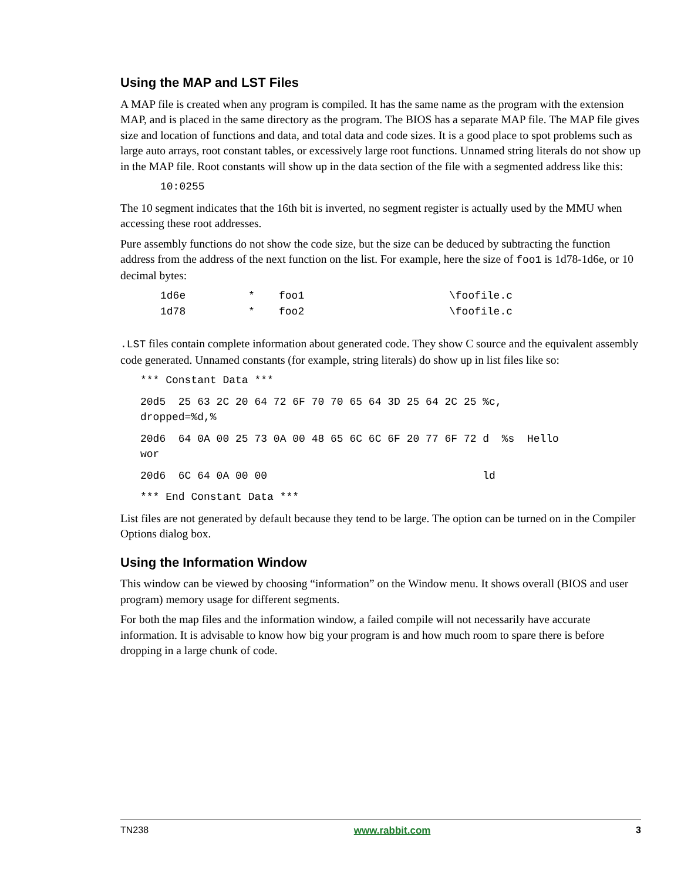Using the MAP and LST Files
A MAP file is created when any program is compiled. It has the same name as the program with the extension MAP, and is placed in the same directory as the program. The BIOS has a separate MAP file. The MAP file gives size and location of functions and data, and total data and code sizes. It is a good place to spot problems such as large auto arrays, root constant tables, or excessively large root functions. Unnamed string literals do not show up in the MAP file. Root constants will show up in the data section of the file with a segmented address like this:
10:0255
The 10 segment indicates that the 16th bit is inverted, no segment register is actually used by the MMU when accessing these root addresses.
Pure assembly functions do not show the code size, but the size can be deduced by subtracting the function address from the address of the next function on the list. For example, here the size of foo1 is 1d78-1d6e, or 10 decimal bytes:
| 1d6e | * | foo1 | \foofile.c |
| 1d78 | * | foo2 | \foofile.c |
.LST files contain complete information about generated code. They show C source and the equivalent assembly code generated. Unnamed constants (for example, string literals) do show up in list files like so:
*** Constant Data ***
20d5 25 63 2C 20 64 72 6F 70 70 65 64 3D 25 64 2C 25 %c,
dropped=%d,%
20d6 64 0A 00 25 73 0A 00 48 65 6C 6C 6F 20 77 6F 72 d %s Hello
wor
20d6 6C 64 0A 00 00 ld
*** End Constant Data ***
List files are not generated by default because they tend to be large. The option can be turned on in the Compiler Options dialog box.
Using the Information Window
This window can be viewed by choosing “information” on the Window menu. It shows overall (BIOS and user program) memory usage for different segments.
For both the map files and the information window, a failed compile will not necessarily have accurate information. It is advisable to know how big your program is and how much room to spare there is before dropping in a large chunk of code.
TN238 www.rabbit.com 3